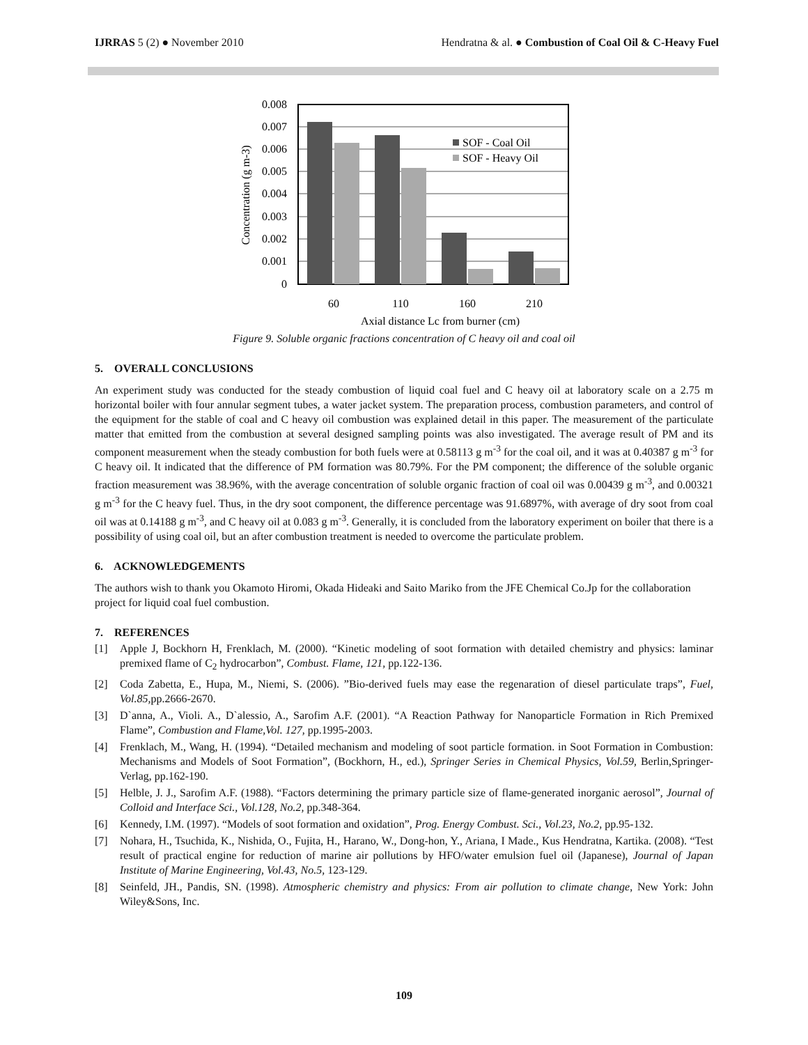IJRRAS 5 (2) ● November 2010 Hendratna & al. ● Combustion of Coal Oil & C-Heavy Fuel
0.008
0.007
0.006
0.005
0.004
0.003
0.002
0.001
0
60
110
160
210
Axial distance Lc from burner (cm)
Concentration (g m-3)
SOF - Coal Oil
SOF - Heavy Oil
Figure 9. Soluble organic fractions concentration of C heavy oil and coal oil
5. OVERALL CONCLUSIONS
An experiment study was conducted for the steady combustion of liquid coal fuel and C heavy oil at laboratory scale on a 2.75 m horizontal boiler with four annular segment tubes, a water jacket system. The preparation process, combustion parameters, and control of the equipment for the stable of coal and C heavy oil combustion was explained detail in this paper. The measurement of the particulate matter that emitted from the combustion at several designed sampling points was also investigated. The average result of PM and its component measurement when the steady combustion for both fuels were at 0.58113 g m<sup>-3</sup> for the coal oil, and it was at 0.40387 g m<sup>-3</sup> for C heavy oil. It indicated that the difference of PM formation was 80.79%. For the PM component; the difference of the soluble organic fraction measurement was 38.96%, with the average concentration of soluble organic fraction of coal oil was 0.00439 g m<sup>-3</sup>, and 0.00321 g m<sup>-3</sup> for the C heavy fuel. Thus, in the dry soot component, the difference percentage was 91.6897%, with average of dry soot from coal oil was at 0.14188 g m<sup>-3</sup>, and C heavy oil at 0.083 g m<sup>-3</sup>. Generally, it is concluded from the laboratory experiment on boiler that there is a possibility of using coal oil, but an after combustion treatment is needed to overcome the particulate problem.
6. ACKNOWLEDGEMENTS
The authors wish to thank you Okamoto Hiromi, Okada Hideaki and Saito Mariko from the JFE Chemical Co.Jp for the collaboration project for liquid coal fuel combustion.
7. REFERENCES
[1] Apple J, Bockhorn H, Frenklach, M. (2000). “Kinetic modeling of soot formation with detailed chemistry and physics: laminar premixed flame of C<sub>2</sub> hydrocarbon”, Combust. Flame, 121, pp.122-136.
[2] Coda Zabetta, E., Hupa, M., Niemi, S. (2006). ”Bio-derived fuels may ease the regenaration of diesel particulate traps”, Fuel, Vol.85, pp.2666-2670.
[3] D`anna, A., Violi. A., D`alessio, A., Sarofim A.F. (2001). “A Reaction Pathway for Nanoparticle Formation in Rich Premixed Flame”, Combustion and Flame,Vol. 127, pp.1995-2003.
[4] Frenklach, M., Wang, H. (1994). “Detailed mechanism and modeling of soot particle formation. in Soot Formation in Combustion: Mechanisms and Models of Soot Formation”, (Bockhorn, H., ed.), Springer Series in Chemical Physics, Vol.59, Berlin,Springer-Verlag, pp.162-190.
[5] Helble, J. J., Sarofim A.F. (1988). “Factors determining the primary particle size of flame-generated inorganic aerosol”, Journal of Colloid and Interface Sci., Vol.128, No.2, pp.348-364.
[6] Kennedy, I.M. (1997). “Models of soot formation and oxidation”, Prog. Energy Combust. Sci., Vol.23, No.2, pp.95-132.
[7] Nohara, H., Tsuchida, K., Nishida, O., Fujita, H., Harano, W., Dong-hon, Y., Ariana, I Made., Kus Hendratna, Kartika. (2008). “Test result of practical engine for reduction of marine air pollutions by HFO/water emulsion fuel oil (Japanese), Journal of Japan Institute of Marine Engineering, Vol.43, No.5, 123-129.
[8] Seinfeld, JH., Pandis, SN. (1998). Atmospheric chemistry and physics: From air pollution to climate change, New York: John Wiley&Sons, Inc.
109